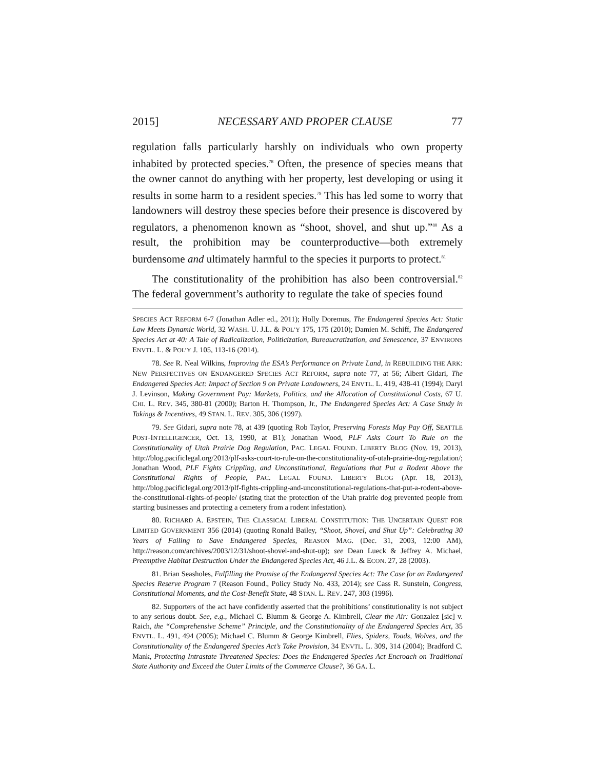2015] NECESSARY AND PROPER CLAUSE 77
regulation falls particularly harshly on individuals who own property inhabited by protected species.<sup>78</sup> Often, the presence of species means that the owner cannot do anything with her property, lest developing or using it results in some harm to a resident species.<sup>79</sup> This has led some to worry that landowners will destroy these species before their presence is discovered by regulators, a phenomenon known as “shoot, shovel, and shut up.”<sup>80</sup> As a result, the prohibition may be counterproductive—both extremely burdensome and ultimately harmful to the species it purports to protect.<sup>81</sup>
The constitutionality of the prohibition has also been controversial.<sup>82</sup> The federal government’s authority to regulate the take of species found
SPECIES ACT REFORM 6-7 (Jonathan Adler ed., 2011); Holly Doremus, The Endangered Species Act: Static Law Meets Dynamic World, 32 WASH. U. J.L. & POL’Y 175, 175 (2010); Damien M. Schiff, The Endangered Species Act at 40: A Tale of Radicalization, Politicization, Bureaucratization, and Senescence, 37 ENVIRONS ENVTL. L. & POL’Y J. 105, 113-16 (2014).
78. See R. Neal Wilkins, Improving the ESA’s Performance on Private Land, in REBUILDING THE ARK: NEW PERSPECTIVES ON ENDANGERED SPECIES ACT REFORM, supra note 77, at 56; Albert Gidari, The Endangered Species Act: Impact of Section 9 on Private Landowners, 24 ENVTL. L. 419, 438-41 (1994); Daryl J. Levinson, Making Government Pay: Markets, Politics, and the Allocation of Constitutional Costs, 67 U. CHI. L. REV. 345, 380-81 (2000); Barton H. Thompson, Jr., The Endangered Species Act: A Case Study in Takings & Incentives, 49 STAN. L. REV. 305, 306 (1997).
79. See Gidari, supra note 78, at 439 (quoting Rob Taylor, Preserving Forests May Pay Off, SEATTLE POST-INTELLIGENCER, Oct. 13, 1990, at B1); Jonathan Wood, PLF Asks Court To Rule on the Constitutionality of Utah Prairie Dog Regulation, PAC. LEGAL FOUND. LIBERTY BLOG (Nov. 19, 2013), http://blog.pacificlegal.org/2013/plf-asks-court-to-rule-on-the-constitutionality-of-utah-prairie-dog-regulation/; Jonathan Wood, PLF Fights Crippling, and Unconstitutional, Regulations that Put a Rodent Above the Constitutional Rights of People, PAC. LEGAL FOUND. LIBERTY BLOG (Apr. 18, 2013), http://blog.pacificlegal.org/2013/plf-fights-crippling-and-unconstitutional-regulations-that-put-a-rodent-above-the-constitutional-rights-of-people/ (stating that the protection of the Utah prairie dog prevented people from starting businesses and protecting a cemetery from a rodent infestation).
80. RICHARD A. EPSTEIN, THE CLASSICAL LIBERAL CONSTITUTION: THE UNCERTAIN QUEST FOR LIMITED GOVERNMENT 356 (2014) (quoting Ronald Bailey, “Shoot, Shovel, and Shut Up”: Celebrating 30 Years of Failing to Save Endangered Species, REASON MAG. (Dec. 31, 2003, 12:00 AM), http://reason.com/archives/2003/12/31/shoot-shovel-and-shut-up); see Dean Lueck & Jeffrey A. Michael, Preemptive Habitat Destruction Under the Endangered Species Act, 46 J.L. & ECON. 27, 28 (2003).
81. Brian Seasholes, Fulfilling the Promise of the Endangered Species Act: The Case for an Endangered Species Reserve Program 7 (Reason Found., Policy Study No. 433, 2014); see Cass R. Sunstein, Congress, Constitutional Moments, and the Cost-Benefit State, 48 STAN. L. REV. 247, 303 (1996).
82. Supporters of the act have confidently asserted that the prohibitions’ constitutionality is not subject to any serious doubt. See, e.g., Michael C. Blumm & George A. Kimbrell, Clear the Air: Gonzalez [sic] v. Raich, the “Comprehensive Scheme” Principle, and the Constitutionality of the Endangered Species Act, 35 ENVTL. L. 491, 494 (2005); Michael C. Blumm & George Kimbrell, Flies, Spiders, Toads, Wolves, and the Constitutionality of the Endangered Species Act’s Take Provision, 34 ENVTL. L. 309, 314 (2004); Bradford C. Mank, Protecting Intrastate Threatened Species: Does the Endangered Species Act Encroach on Traditional State Authority and Exceed the Outer Limits of the Commerce Clause?, 36 GA. L.